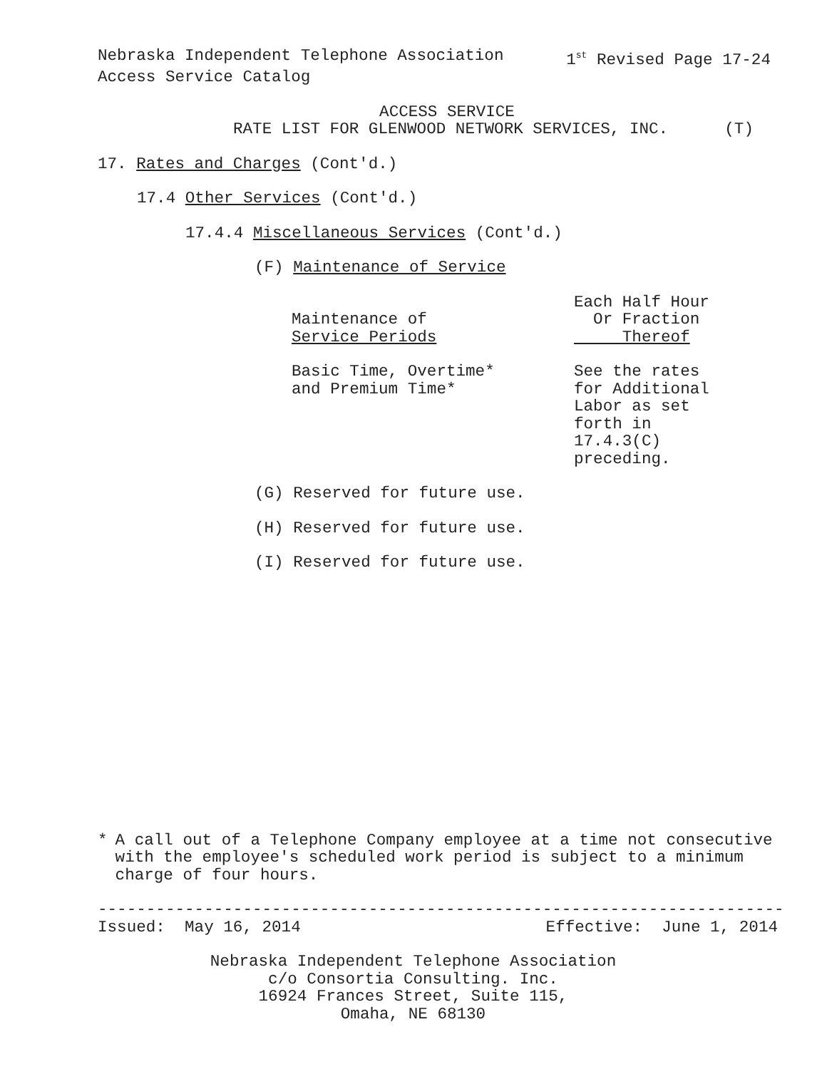Nebraska Independent Telephone Association 1<sup>st</sup> Revised Page 17-24
Access Service Catalog
ACCESS SERVICE
RATE LIST FOR GLENWOOD NETWORK SERVICES, INC. (T)
17. Rates and Charges (Cont'd.)
17.4 Other Services (Cont'd.)
17.4.4 Miscellaneous Services (Cont'd.)
(F) Maintenance of Service
| Maintenance of Service Periods | Each Half Hour Or Fraction Thereof |
| Basic Time, Overtime* and Premium Time* | See the rates for Additional Labor as set forth in 17.4.3(C) preceding. |
(G) Reserved for future use.
(H) Reserved for future use.
(I) Reserved for future use.
* A call out of a Telephone Company employee at a time not consecutive with the employee's scheduled work period is subject to a minimum charge of four hours.
-----------------------------------------------------------------------
Issued: May 16, 2014 Effective: June 1, 2014
Nebraska Independent Telephone Association
c/o Consortia Consulting. Inc.
16924 Frances Street, Suite 115,
Omaha, NE 68130